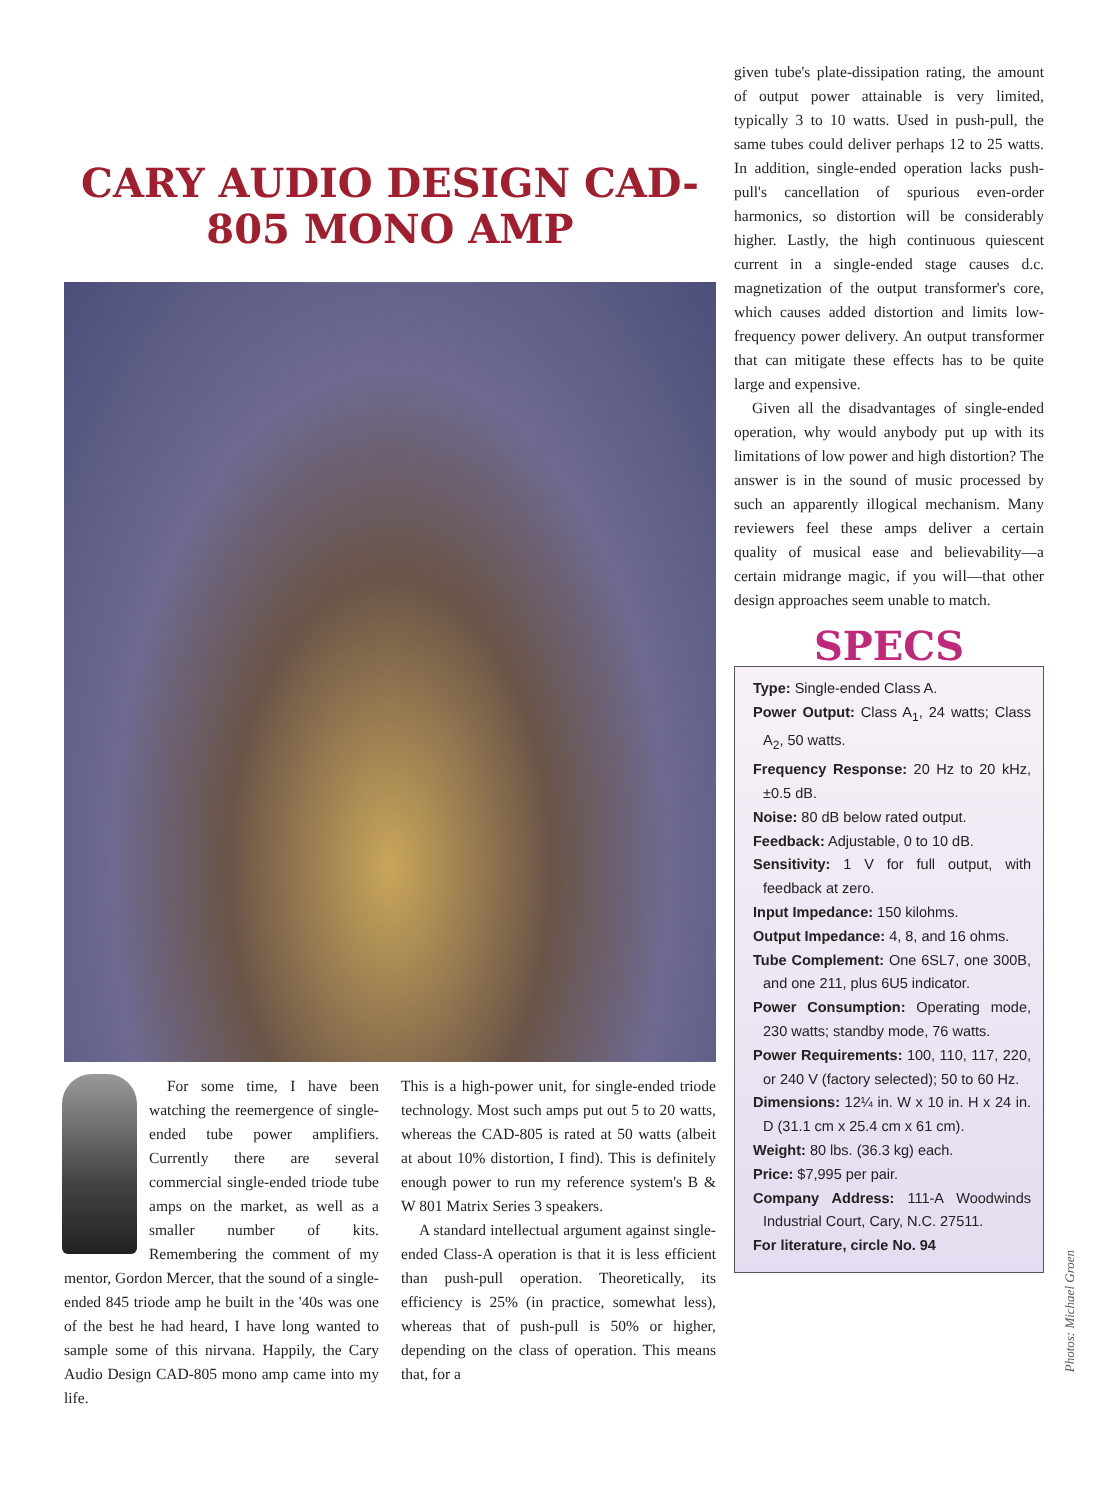CARY AUDIO DESIGN CAD-805 MONO AMP
For some time, I have been watching the reemergence of single-ended tube power amplifiers. Currently there are several commercial single-ended triode tube amps on the market, as well as a smaller number of kits. Remembering the comment of my mentor, Gordon Mercer, that the sound of a single-ended 845 triode amp he built in the '40s was one of the best he had heard, I have long wanted to sample some of this nirvana. Happily, the Cary Audio Design CAD-805 mono amp came into my life.
This is a high-power unit, for single-ended triode technology. Most such amps put out 5 to 20 watts, whereas the CAD-805 is rated at 50 watts (albeit at about 10% distortion, I find). This is definitely enough power to run my reference system's B & W 801 Matrix Series 3 speakers.
A standard intellectual argument against single-ended Class-A operation is that it is less efficient than push-pull operation. Theoretically, its efficiency is 25% (in practice, somewhat less), whereas that of push-pull is 50% or higher, depending on the class of operation. This means that, for a
given tube's plate-dissipation rating, the amount of output power attainable is very limited, typically 3 to 10 watts. Used in push-pull, the same tubes could deliver perhaps 12 to 25 watts. In addition, single-ended operation lacks push-pull's cancellation of spurious even-order harmonics, so distortion will be considerably higher. Lastly, the high continuous quiescent current in a single-ended stage causes d.c. magnetization of the output transformer's core, which causes added distortion and limits low-frequency power delivery. An output transformer that can mitigate these effects has to be quite large and expensive.
Given all the disadvantages of single-ended operation, why would anybody put up with its limitations of low power and high distortion? The answer is in the sound of music processed by such an apparently illogical mechanism. Many reviewers feel these amps deliver a certain quality of musical ease and believability—a certain midrange magic, if you will—that other design approaches seem unable to match.
SPECS
Type: Single-ended Class A.
Power Output: Class A<sub>1</sub>, 24 watts; Class A<sub>2</sub>, 50 watts.
Frequency Response: 20 Hz to 20 kHz, ±0.5 dB.
Noise: 80 dB below rated output.
Feedback: Adjustable, 0 to 10 dB.
Sensitivity: 1 V for full output, with feedback at zero.
Input Impedance: 150 kilohms.
Output Impedance: 4, 8, and 16 ohms.
Tube Complement: One 6SL7, one 300B, and one 211, plus 6U5 indicator.
Power Consumption: Operating mode, 230 watts; standby mode, 76 watts.
Power Requirements: 100, 110, 117, 220, or 240 V (factory selected); 50 to 60 Hz.
Dimensions: 12¼ in. W x 10 in. H x 24 in. D (31.1 cm x 25.4 cm x 61 cm).
Weight: 80 lbs. (36.3 kg) each.
Price: $7,995 per pair.
Company Address: 111-A Woodwinds Industrial Court, Cary, N.C. 27511.
For literature, circle No. 94
Photos: Michael Groen